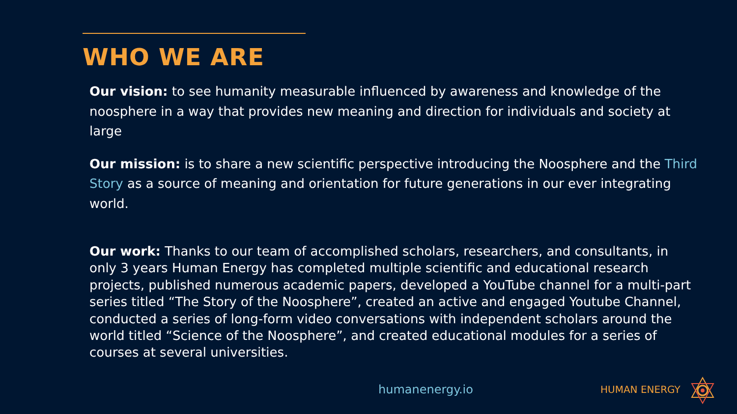WHO WE ARE
Our vision: to see humanity measurable influenced by awareness and knowledge of the noosphere in a way that provides new meaning and direction for individuals and society at large
Our mission: is to share a new scientific perspective introducing the Noosphere and the Third Story as a source of meaning and orientation for future generations in our ever integrating world.
Our work: Thanks to our team of accomplished scholars, researchers, and consultants, in only 3 years Human Energy has completed multiple scientific and educational research projects, published numerous academic papers, developed a YouTube channel for a multi-part series titled “The Story of the Noosphere”, created an active and engaged Youtube Channel, conducted a series of long-form video conversations with independent scholars around the world titled “Science of the Noosphere”, and created educational modules for a series of courses at several universities.
humanenergy.io HUMAN ENERGY